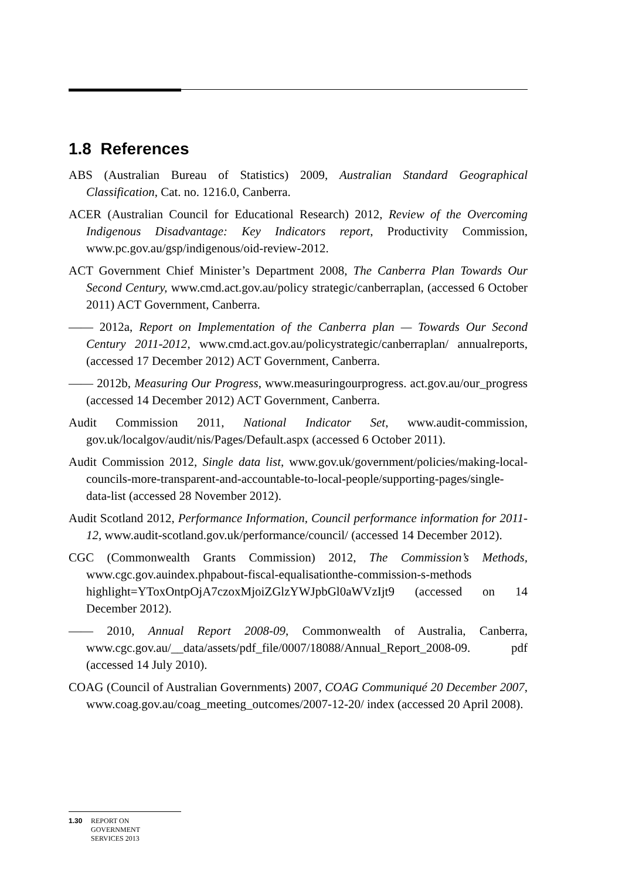1.8 References
ABS (Australian Bureau of Statistics) 2009, Australian Standard Geographical Classification, Cat. no. 1216.0, Canberra.
ACER (Australian Council for Educational Research) 2012, Review of the Overcoming Indigenous Disadvantage: Key Indicators report, Productivity Commission, www.pc.gov.au/gsp/indigenous/oid-review-2012.
ACT Government Chief Minister’s Department 2008, The Canberra Plan Towards Our Second Century, www.cmd.act.gov.au/policy strategic/canberraplan, (accessed 6 October 2011) ACT Government, Canberra.
—— 2012a, Report on Implementation of the Canberra plan — Towards Our Second Century 2011-2012, www.cmd.act.gov.au/policystrategic/canberraplan/ annualreports, (accessed 17 December 2012) ACT Government, Canberra.
—— 2012b, Measuring Our Progress, www.measuringourprogress. act.gov.au/our_progress (accessed 14 December 2012) ACT Government, Canberra.
Audit Commission 2011, National Indicator Set, www.audit-commission, gov.uk/localgov/audit/nis/Pages/Default.aspx (accessed 6 October 2011).
Audit Commission 2012, Single data list, www.gov.uk/government/policies/making-local-councils-more-transparent-and-accountable-to-local-people/supporting-pages/single-data-list (accessed 28 November 2012).
Audit Scotland 2012, Performance Information, Council performance information for 2011-12, www.audit-scotland.gov.uk/performance/council/ (accessed 14 December 2012).
CGC (Commonwealth Grants Commission) 2012, The Commission’s Methods, www.cgc.gov.auindex.phpabout-fiscal-equalisationthe-commission-s-methods highlight=YToxOntpOjA7czoxMjoiZGlzYWJpbGl0aWVzIjt9 (accessed on 14 December 2012).
—— 2010, Annual Report 2008-09, Commonwealth of Australia, Canberra, www.cgc.gov.au/__data/assets/pdf_file/0007/18088/Annual_Report_2008-09. pdf (accessed 14 July 2010).
COAG (Council of Australian Governments) 2007, COAG Communiqué 20 December 2007, www.coag.gov.au/coag_meeting_outcomes/2007-12-20/ index (accessed 20 April 2008).
1.30 REPORT ON
GOVERNMENT
SERVICES 2013